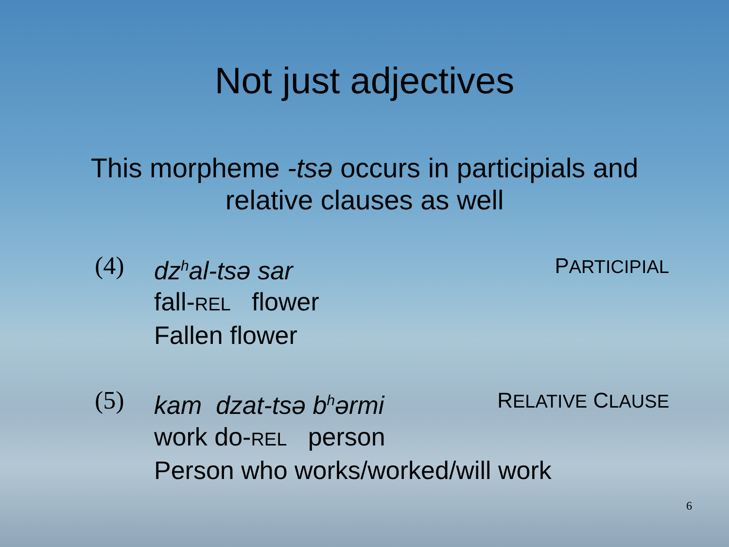Not just adjectives
This morpheme -tsə occurs in participials and
relative clauses as well
(4) dz<sup>h</sup>al-tsə sar PARTICIPIAL
fall-REL flower
Fallen flower
(5) kam dzat-tsə b<sup>h</sup>ərmi RELATIVE CLAUSE
work do-REL person
Person who works/worked/will work
6